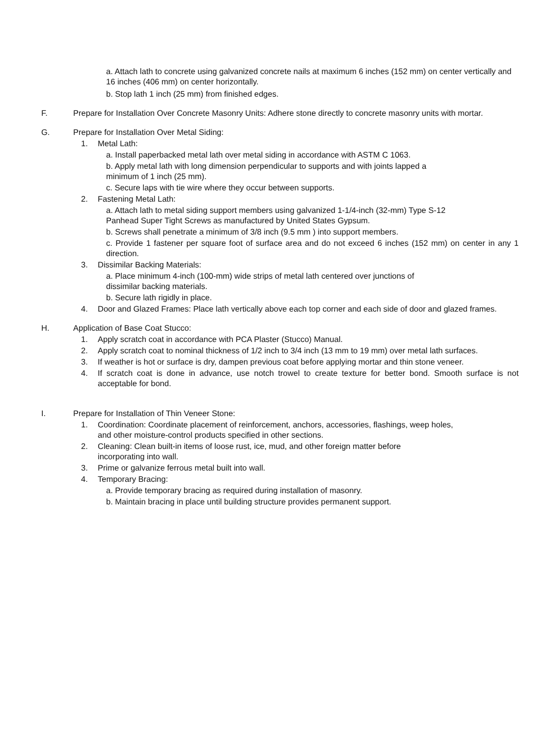a. Attach lath to concrete using galvanized concrete nails at maximum 6 inches (152 mm) on center vertically and 16 inches (406 mm) on center horizontally.
b. Stop lath 1 inch (25 mm) from finished edges.
F. Prepare for Installation Over Concrete Masonry Units: Adhere stone directly to concrete masonry units with mortar.
G. Prepare for Installation Over Metal Siding:
1. Metal Lath:
a. Install paperbacked metal lath over metal siding in accordance with ASTM C 1063.
b. Apply metal lath with long dimension perpendicular to supports and with joints lapped a
minimum of 1 inch (25 mm).
c. Secure laps with tie wire where they occur between supports.
2. Fastening Metal Lath:
a. Attach lath to metal siding support members using galvanized 1-1/4-inch (32-mm) Type S-12
Panhead Super Tight Screws as manufactured by United States Gypsum.
b. Screws shall penetrate a minimum of 3/8 inch (9.5 mm ) into support members.
c. Provide 1 fastener per square foot of surface area and do not exceed 6 inches (152 mm) on center in any 1 direction.
3. Dissimilar Backing Materials:
a. Place minimum 4-inch (100-mm) wide strips of metal lath centered over junctions of
dissimilar backing materials.
b. Secure lath rigidly in place.
4. Door and Glazed Frames: Place lath vertically above each top corner and each side of door and glazed frames.
H. Application of Base Coat Stucco:
1. Apply scratch coat in accordance with PCA Plaster (Stucco) Manual.
2. Apply scratch coat to nominal thickness of 1/2 inch to 3/4 inch (13 mm to 19 mm) over metal lath surfaces.
3. If weather is hot or surface is dry, dampen previous coat before applying mortar and thin stone veneer.
4. If scratch coat is done in advance, use notch trowel to create texture for better bond. Smooth surface is not acceptable for bond.
I. Prepare for Installation of Thin Veneer Stone:
1. Coordination: Coordinate placement of reinforcement, anchors, accessories, flashings, weep holes,
and other moisture-control products specified in other sections.
2. Cleaning: Clean built-in items of loose rust, ice, mud, and other foreign matter before
incorporating into wall.
3. Prime or galvanize ferrous metal built into wall.
4. Temporary Bracing:
a. Provide temporary bracing as required during installation of masonry.
b. Maintain bracing in place until building structure provides permanent support.